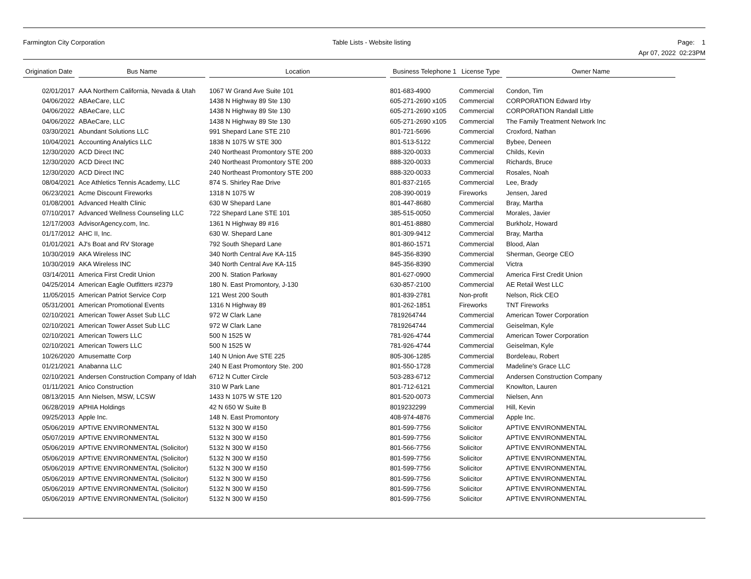Farmington City Corporation Table Lists - Website listing Page: 1
Apr 07, 2022 02:23PM
| Origination Date | | Bus Name | | Location | | Business Telephone 1 | License Type | | Owner Name |
| --- | --- | --- | --- | --- | --- | --- | --- | --- | --- |
| 02/01/2017 | | AAA Northern California, Nevada & Utah | | 1067 W Grand Ave Suite 101 | | 801-683-4900 | Commercial | | Condon, Tim |
| 04/06/2022 | | ABAeCare, LLC | | 1438 N Highway 89 Ste 130 | | 605-271-2690 x105 | Commercial | | CORPORATION Edward Irby |
| 04/06/2022 | | ABAeCare, LLC | | 1438 N Highway 89 Ste 130 | | 605-271-2690 x105 | Commercial | | CORPORATION Randall Little |
| 04/06/2022 | | ABAeCare, LLC | | 1438 N Highway 89 Ste 130 | | 605-271-2690 x105 | Commercial | | The Family Treatment Network Inc |
| 03/30/2021 | | Abundant Solutions LLC | | 991 Shepard Lane STE 210 | | 801-721-5696 | Commercial | | Croxford, Nathan |
| 10/04/2021 | | Accounting Analytics LLC | | 1838 N 1075 W STE 300 | | 801-513-5122 | Commercial | | Bybee, Deneen |
| 12/30/2020 | | ACD Direct INC | | 240 Northeast Promontory STE 200 | | 888-320-0033 | Commercial | | Childs, Kevin |
| 12/30/2020 | | ACD Direct INC | | 240 Northeast Promontory STE 200 | | 888-320-0033 | Commercial | | Richards, Bruce |
| 12/30/2020 | | ACD Direct INC | | 240 Northeast Promontory STE 200 | | 888-320-0033 | Commercial | | Rosales, Noah |
| 08/04/2021 | | Ace Athletics Tennis Academy, LLC | | 874 S. Shirley Rae Drive | | 801-837-2165 | Commercial | | Lee, Brady |
| 06/23/2021 | | Acme Discount Fireworks | | 1318 N 1075 W | | 208-390-0019 | Fireworks | | Jensen, Jared |
| 01/08/2001 | | Advanced Health Clinic | | 630 W Shepard Lane | | 801-447-8680 | Commercial | | Bray, Martha |
| 07/10/2017 | | Advanced Wellness Counseling LLC | | 722 Shepard Lane STE 101 | | 385-515-0050 | Commercial | | Morales, Javier |
| 12/17/2003 | | AdvisorAgency.com, Inc. | | 1361 N Highway 89 #16 | | 801-451-8880 | Commercial | | Burkholz, Howard |
| 01/17/2012 | | AHC II, Inc. | | 630 W. Shepard Lane | | 801-309-9412 | Commercial | | Bray, Martha |
| 01/01/2021 | | AJ's Boat and RV Storage | | 792 South Shepard Lane | | 801-860-1571 | Commercial | | Blood, Alan |
| 10/30/2019 | | AKA Wireless INC | | 340 North Central Ave KA-115 | | 845-356-8390 | Commercial | | Sherman, George CEO |
| 10/30/2019 | | AKA Wireless INC | | 340 North Central Ave KA-115 | | 845-356-8390 | Commercial | | Victra |
| 03/14/2011 | | America First Credit Union | | 200 N. Station Parkway | | 801-627-0900 | Commercial | | America First Credit Union |
| 04/25/2014 | | American Eagle Outfitters #2379 | | 180 N. East Promontory, J-130 | | 630-857-2100 | Commercial | | AE Retail West LLC |
| 11/05/2015 | | American Patriot Service Corp | | 121 West 200 South | | 801-839-2781 | Non-profit | | Nelson, Rick CEO |
| 05/31/2001 | | American Promotional Events | | 1316 N Highway 89 | | 801-262-1851 | Fireworks | | TNT Fireworks |
| 02/10/2021 | | American Tower Asset Sub LLC | | 972 W Clark Lane | | 7819264744 | Commercial | | American Tower Corporation |
| 02/10/2021 | | American Tower Asset Sub LLC | | 972 W Clark Lane | | 7819264744 | Commercial | | Geiselman, Kyle |
| 02/10/2021 | | American Towers LLC | | 500 N 1525 W | | 781-926-4744 | Commercial | | American Tower Corporation |
| 02/10/2021 | | American Towers LLC | | 500 N 1525 W | | 781-926-4744 | Commercial | | Geiselman, Kyle |
| 10/26/2020 | | Amusematte Corp | | 140 N Union Ave STE 225 | | 805-306-1285 | Commercial | | Bordeleau, Robert |
| 01/21/2021 | | Anabanna LLC | | 240 N East Promontory Ste. 200 | | 801-550-1728 | Commercial | | Madeline's Grace LLC |
| 02/10/2021 | | Andersen Construction Company of Idah | | 6712 N Cutter Circle | | 503-283-6712 | Commercial | | Andersen Construction Company |
| 01/11/2021 | | Anico Construction | | 310 W Park Lane | | 801-712-6121 | Commercial | | Knowlton, Lauren |
| 08/13/2015 | | Ann Nielsen, MSW, LCSW | | 1433 N 1075 W STE 120 | | 801-520-0073 | Commercial | | Nielsen, Ann |
| 06/28/2019 | | APHIA Holdings | | 42 N 650 W Suite B | | 8019232299 | Commercial | | Hill, Kevin |
| 09/25/2013 | | Apple Inc. | | 148 N. East Promontory | | 408-974-4876 | Commercial | | Apple Inc. |
| 05/06/2019 | | APTIVE ENVIRONMENTAL | | 5132 N 300 W #150 | | 801-599-7756 | Solicitor | | APTIVE ENVIRONMENTAL |
| 05/07/2019 | | APTIVE ENVIRONMENTAL | | 5132 N 300 W #150 | | 801-599-7756 | Solicitor | | APTIVE ENVIRONMENTAL |
| 05/06/2019 | | APTIVE ENVIRONMENTAL (Solicitor) | | 5132 N 300 W #150 | | 801-566-7756 | Solicitor | | APTIVE ENVIRONMENTAL |
| 05/06/2019 | | APTIVE ENVIRONMENTAL (Solicitor) | | 5132 N 300 W #150 | | 801-599-7756 | Solicitor | | APTIVE ENVIRONMENTAL |
| 05/06/2019 | | APTIVE ENVIRONMENTAL (Solicitor) | | 5132 N 300 W #150 | | 801-599-7756 | Solicitor | | APTIVE ENVIRONMENTAL |
| 05/06/2019 | | APTIVE ENVIRONMENTAL (Solicitor) | | 5132 N 300 W #150 | | 801-599-7756 | Solicitor | | APTIVE ENVIRONMENTAL |
| 05/06/2019 | | APTIVE ENVIRONMENTAL (Solicitor) | | 5132 N 300 W #150 | | 801-599-7756 | Solicitor | | APTIVE ENVIRONMENTAL |
| 05/06/2019 | | APTIVE ENVIRONMENTAL (Solicitor) | | 5132 N 300 W #150 | | 801-599-7756 | Solicitor | | APTIVE ENVIRONMENTAL |